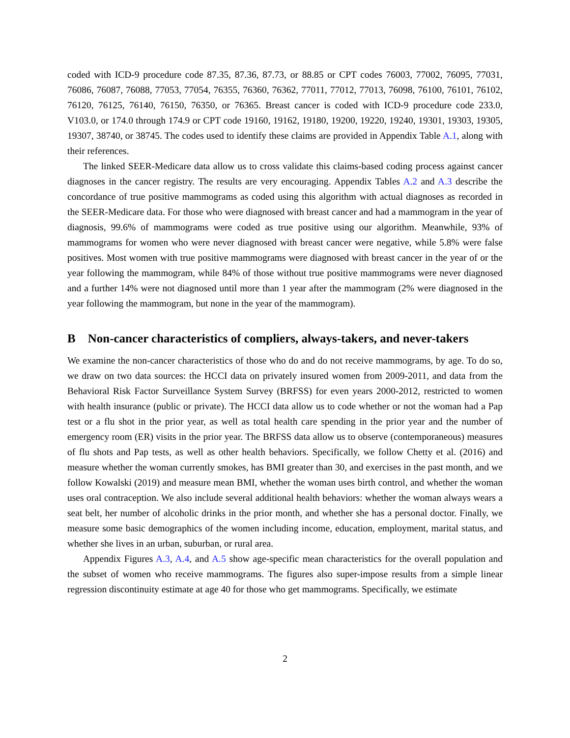coded with ICD-9 procedure code 87.35, 87.36, 87.73, or 88.85 or CPT codes 76003, 77002, 76095, 77031, 76086, 76087, 76088, 77053, 77054, 76355, 76360, 76362, 77011, 77012, 77013, 76098, 76100, 76101, 76102, 76120, 76125, 76140, 76150, 76350, or 76365. Breast cancer is coded with ICD-9 procedure code 233.0, V103.0, or 174.0 through 174.9 or CPT code 19160, 19162, 19180, 19200, 19220, 19240, 19301, 19303, 19305, 19307, 38740, or 38745. The codes used to identify these claims are provided in Appendix Table A.1, along with their references.
The linked SEER-Medicare data allow us to cross validate this claims-based coding process against cancer diagnoses in the cancer registry. The results are very encouraging. Appendix Tables A.2 and A.3 describe the concordance of true positive mammograms as coded using this algorithm with actual diagnoses as recorded in the SEER-Medicare data. For those who were diagnosed with breast cancer and had a mammogram in the year of diagnosis, 99.6% of mammograms were coded as true positive using our algorithm. Meanwhile, 93% of mammograms for women who were never diagnosed with breast cancer were negative, while 5.8% were false positives. Most women with true positive mammograms were diagnosed with breast cancer in the year of or the year following the mammogram, while 84% of those without true positive mammograms were never diagnosed and a further 14% were not diagnosed until more than 1 year after the mammogram (2% were diagnosed in the year following the mammogram, but none in the year of the mammogram).
B Non-cancer characteristics of compliers, always-takers, and never-takers
We examine the non-cancer characteristics of those who do and do not receive mammograms, by age. To do so, we draw on two data sources: the HCCI data on privately insured women from 2009-2011, and data from the Behavioral Risk Factor Surveillance System Survey (BRFSS) for even years 2000-2012, restricted to women with health insurance (public or private). The HCCI data allow us to code whether or not the woman had a Pap test or a flu shot in the prior year, as well as total health care spending in the prior year and the number of emergency room (ER) visits in the prior year. The BRFSS data allow us to observe (contemporaneous) measures of flu shots and Pap tests, as well as other health behaviors. Specifically, we follow Chetty et al. (2016) and measure whether the woman currently smokes, has BMI greater than 30, and exercises in the past month, and we follow Kowalski (2019) and measure mean BMI, whether the woman uses birth control, and whether the woman uses oral contraception. We also include several additional health behaviors: whether the woman always wears a seat belt, her number of alcoholic drinks in the prior month, and whether she has a personal doctor. Finally, we measure some basic demographics of the women including income, education, employment, marital status, and whether she lives in an urban, suburban, or rural area.
Appendix Figures A.3, A.4, and A.5 show age-specific mean characteristics for the overall population and the subset of women who receive mammograms. The figures also super-impose results from a simple linear regression discontinuity estimate at age 40 for those who get mammograms. Specifically, we estimate
2